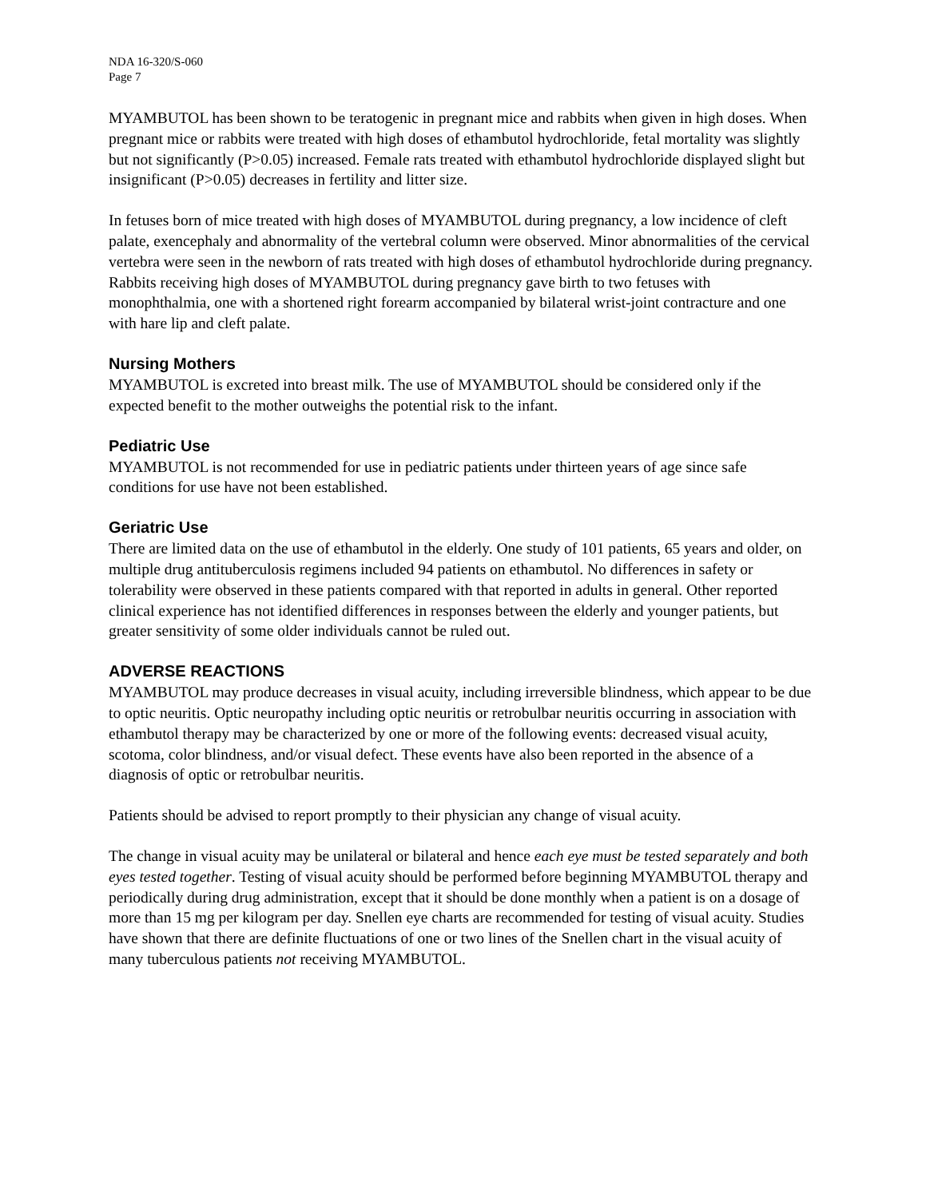NDA 16-320/S-060
Page 7
MYAMBUTOL has been shown to be teratogenic in pregnant mice and rabbits when given in high doses. When pregnant mice or rabbits were treated with high doses of ethambutol hydrochloride, fetal mortality was slightly but not significantly (P>0.05) increased. Female rats treated with ethambutol hydrochloride displayed slight but insignificant (P>0.05) decreases in fertility and litter size.
In fetuses born of mice treated with high doses of MYAMBUTOL during pregnancy, a low incidence of cleft palate, exencephaly and abnormality of the vertebral column were observed. Minor abnormalities of the cervical vertebra were seen in the newborn of rats treated with high doses of ethambutol hydrochloride during pregnancy. Rabbits receiving high doses of MYAMBUTOL during pregnancy gave birth to two fetuses with monophthalmia, one with a shortened right forearm accompanied by bilateral wrist-joint contracture and one with hare lip and cleft palate.
Nursing Mothers
MYAMBUTOL is excreted into breast milk. The use of MYAMBUTOL should be considered only if the expected benefit to the mother outweighs the potential risk to the infant.
Pediatric Use
MYAMBUTOL is not recommended for use in pediatric patients under thirteen years of age since safe conditions for use have not been established.
Geriatric Use
There are limited data on the use of ethambutol in the elderly. One study of 101 patients, 65 years and older, on multiple drug antituberculosis regimens included 94 patients on ethambutol. No differences in safety or tolerability were observed in these patients compared with that reported in adults in general. Other reported clinical experience has not identified differences in responses between the elderly and younger patients, but greater sensitivity of some older individuals cannot be ruled out.
ADVERSE REACTIONS
MYAMBUTOL may produce decreases in visual acuity, including irreversible blindness, which appear to be due to optic neuritis. Optic neuropathy including optic neuritis or retrobulbar neuritis occurring in association with ethambutol therapy may be characterized by one or more of the following events: decreased visual acuity, scotoma, color blindness, and/or visual defect. These events have also been reported in the absence of a diagnosis of optic or retrobulbar neuritis.
Patients should be advised to report promptly to their physician any change of visual acuity.
The change in visual acuity may be unilateral or bilateral and hence each eye must be tested separately and both eyes tested together. Testing of visual acuity should be performed before beginning MYAMBUTOL therapy and periodically during drug administration, except that it should be done monthly when a patient is on a dosage of more than 15 mg per kilogram per day. Snellen eye charts are recommended for testing of visual acuity. Studies have shown that there are definite fluctuations of one or two lines of the Snellen chart in the visual acuity of many tuberculous patients not receiving MYAMBUTOL.